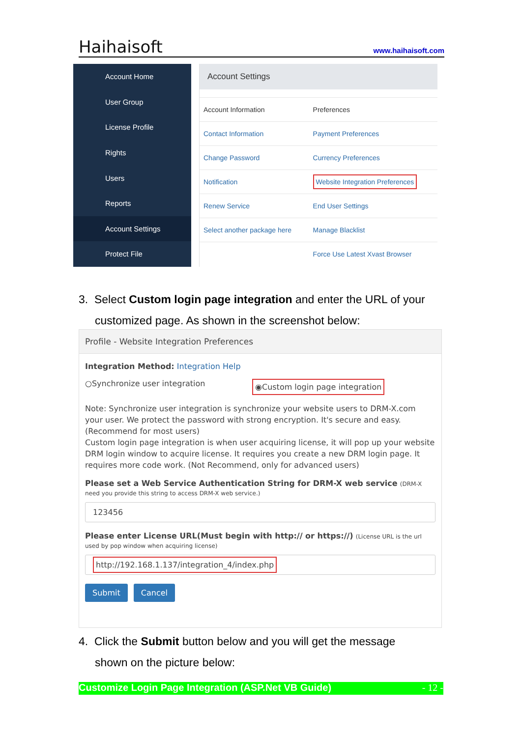Haihaisoft www.haihaisoft.com
Account Home
User Group
License Profile
Rights
Users
Reports
Account Settings
Protect File
Account Settings
| Account Information | Preferences |
| Contact Information | Payment Preferences |
| Change Password | Currency Preferences |
| Notification | Website Integration Preferences |
| Renew Service | End User Settings |
| Select another package here | Manage Blacklist |
| | Force Use Latest Xvast Browser |
3. Select Custom login page integration and enter the URL of your
customized page. As shown in the screenshot below:
Profile - Website Integration Preferences
Integration Method: Integration Help
○Synchronize user integration ◉Custom login page integration
Note: Synchronize user integration is synchronize your website users to DRM-X.com your user. We protect the password with strong encryption. It's secure and easy. (Recommend for most users)
Custom login page integration is when user acquiring license, it will pop up your website DRM login window to acquire license. It requires you create a new DRM login page. It requires more code work. (Not Recommend, only for advanced users)
Please set a Web Service Authentication String for DRM-X web service (DRM-X need you provide this string to access DRM-X web service.)
123456
Please enter License URL(Must begin with http:// or https://) (License URL is the url used by pop window when acquiring license)
http://192.168.1.137/integration_4/index.php
Submit Cancel
4. Click the Submit button below and you will get the message
shown on the picture below:
Customize Login Page Integration (ASP.Net VB Guide) - 12 -